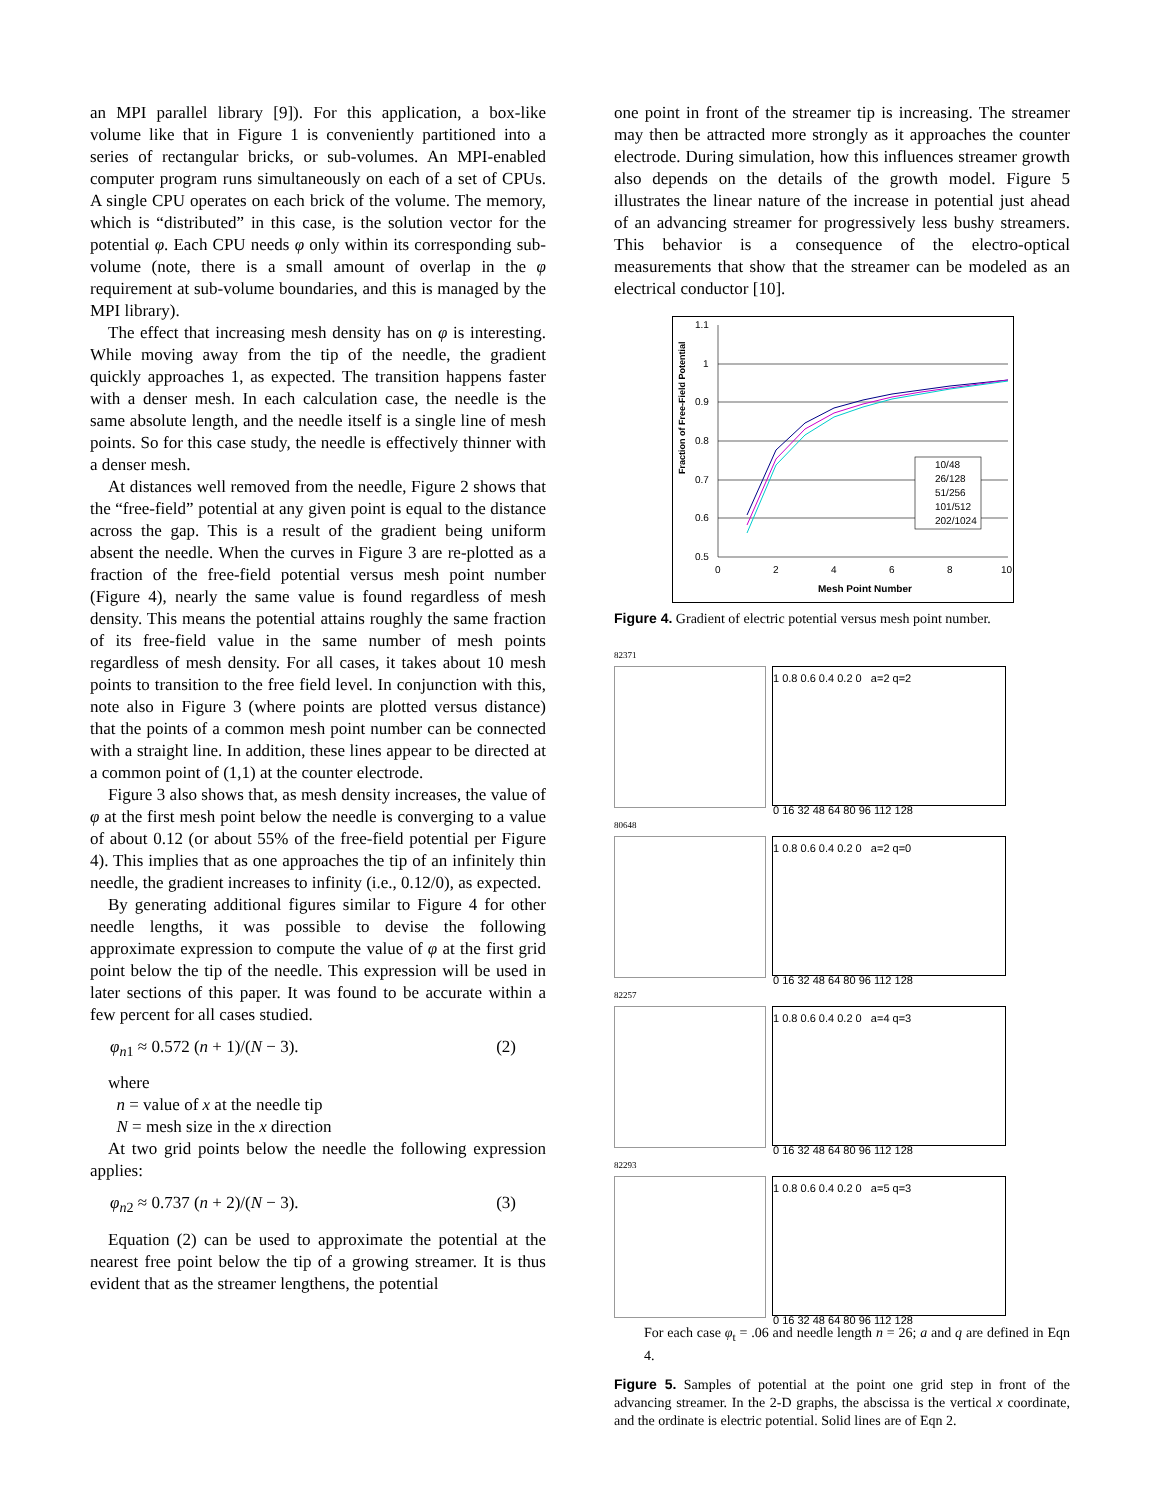an MPI parallel library [9]). For this application, a box-like volume like that in Figure 1 is conveniently partitioned into a series of rectangular bricks, or sub-volumes. An MPI-enabled computer program runs simultaneously on each of a set of CPUs. A single CPU operates on each brick of the volume. The memory, which is “distributed” in this case, is the solution vector for the potential φ. Each CPU needs φ only within its corresponding sub-volume (note, there is a small amount of overlap in the φ requirement at sub-volume boundaries, and this is managed by the MPI library).
The effect that increasing mesh density has on φ is interesting. While moving away from the tip of the needle, the gradient quickly approaches 1, as expected. The transition happens faster with a denser mesh. In each calculation case, the needle is the same absolute length, and the needle itself is a single line of mesh points. So for this case study, the needle is effectively thinner with a denser mesh.
At distances well removed from the needle, Figure 2 shows that the “free-field” potential at any given point is equal to the distance across the gap. This is a result of the gradient being uniform absent the needle. When the curves in Figure 3 are re-plotted as a fraction of the free-field potential versus mesh point number (Figure 4), nearly the same value is found regardless of mesh density. This means the potential attains roughly the same fraction of its free-field value in the same number of mesh points regardless of mesh density. For all cases, it takes about 10 mesh points to transition to the free field level. In conjunction with this, note also in Figure 3 (where points are plotted versus distance) that the points of a common mesh point number can be connected with a straight line. In addition, these lines appear to be directed at a common point of (1,1) at the counter electrode.
Figure 3 also shows that, as mesh density increases, the value of φ at the first mesh point below the needle is converging to a value of about 0.12 (or about 55% of the free-field potential per Figure 4). This implies that as one approaches the tip of an infinitely thin needle, the gradient increases to infinity (i.e., 0.12/0), as expected.
By generating additional figures similar to Figure 4 for other needle lengths, it was possible to devise the following approximate expression to compute the value of φ at the first grid point below the tip of the needle. This expression will be used in later sections of this paper. It was found to be accurate within a few percent for all cases studied.
φ<sub>n1</sub> ≈ 0.572 (n + 1)/(N − 3). (2)
where
n = value of x at the needle tip
N = mesh size in the x direction
At two grid points below the needle the following expression applies:
φ<sub>n2</sub> ≈ 0.737 (n + 2)/(N − 3). (3)
Equation (2) can be used to approximate the potential at the nearest free point below the tip of a growing streamer. It is thus evident that as the streamer lengthens, the potential
one point in front of the streamer tip is increasing. The streamer may then be attracted more strongly as it approaches the counter electrode. During simulation, how this influences streamer growth also depends on the details of the growth model. Figure 5 illustrates the linear nature of the increase in potential just ahead of an advancing streamer for progressively less bushy streamers. This behavior is a consequence of the electro-optical measurements that show that the streamer can be modeled as an electrical conductor [10].
Fraction of Free-Field Potential
1.1
1
0.9
0.8
0.7
0.6
0.5
0
2
4
6
8
10
Mesh Point Number
10/48
26/128
51/256
101/512
202/1024
Figure 4. Gradient of electric potential versus mesh point number.
82371
1 0.8 0.6 0.4 0.2 0 a=2 q=2
0 16 32 48 64 80 96 112 128
80648
1 0.8 0.6 0.4 0.2 0 a=2 q=0
0 16 32 48 64 80 96 112 128
82257
1 0.8 0.6 0.4 0.2 0 a=4 q=3
0 16 32 48 64 80 96 112 128
82293
1 0.8 0.6 0.4 0.2 0 a=5 q=3
0 16 32 48 64 80 96 112 128
For each case φ<sub>t</sub> = .06 and needle length n = 26; a and q are defined in Eqn 4.
Figure 5. Samples of potential at the point one grid step in front of the advancing streamer. In the 2-D graphs, the abscissa is the vertical x coordinate, and the ordinate is electric potential. Solid lines are of Eqn 2.